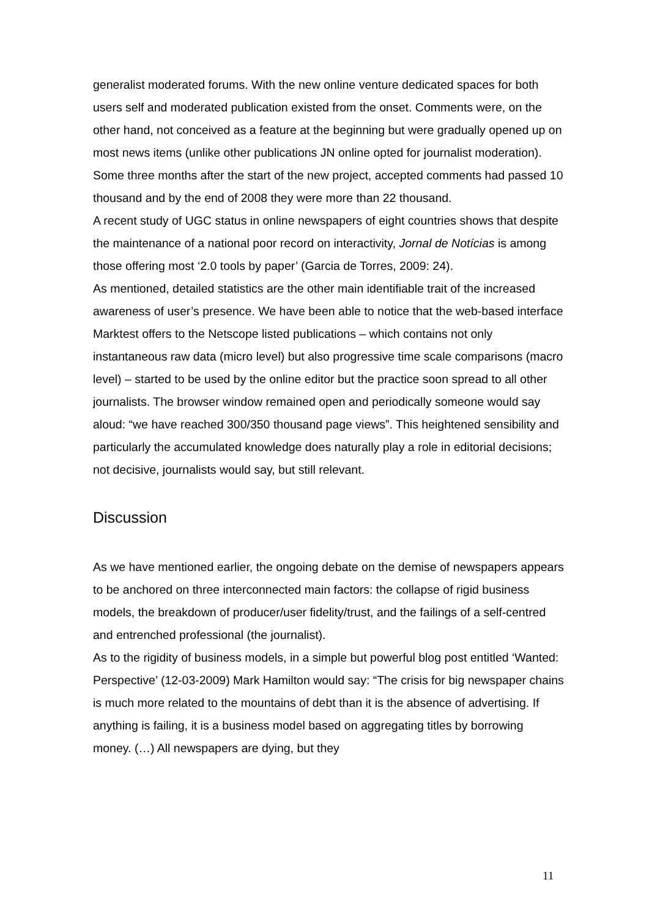generalist moderated forums. With the new online venture dedicated spaces for both users self and moderated publication existed from the onset. Comments were, on the other hand, not conceived as a feature at the beginning but were gradually opened up on most news items (unlike other publications JN online opted for journalist moderation). Some three months after the start of the new project, accepted comments had passed 10 thousand and by the end of 2008 they were more than 22 thousand.
A recent study of UGC status in online newspapers of eight countries shows that despite the maintenance of a national poor record on interactivity, Jornal de Notícias is among those offering most ‘2.0 tools by paper’ (Garcia de Torres, 2009: 24).
As mentioned, detailed statistics are the other main identifiable trait of the increased awareness of user’s presence. We have been able to notice that the web-based interface Marktest offers to the Netscope listed publications – which contains not only instantaneous raw data (micro level) but also progressive time scale comparisons (macro level) – started to be used by the online editor but the practice soon spread to all other journalists. The browser window remained open and periodically someone would say aloud: “we have reached 300/350 thousand page views”. This heightened sensibility and particularly the accumulated knowledge does naturally play a role in editorial decisions; not decisive, journalists would say, but still relevant.
Discussion
As we have mentioned earlier, the ongoing debate on the demise of newspapers appears to be anchored on three interconnected main factors: the collapse of rigid business models, the breakdown of producer/user fidelity/trust, and the failings of a self-centred and entrenched professional (the journalist).
As to the rigidity of business models, in a simple but powerful blog post entitled ‘Wanted: Perspective’ (12-03-2009) Mark Hamilton would say: “The crisis for big newspaper chains is much more related to the mountains of debt than it is the absence of advertising. If anything is failing, it is a business model based on aggregating titles by borrowing money. (…) All newspapers are dying, but they
11